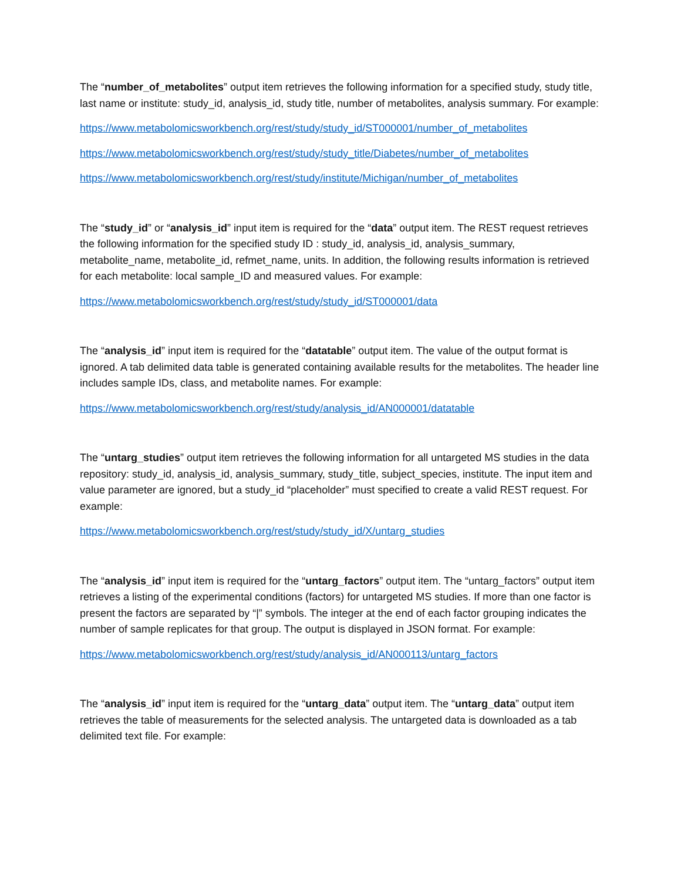The “number_of_metabolites” output item retrieves the following information for a specified study, study title, last name or institute: study_id, analysis_id, study title, number of metabolites, analysis summary. For example:
https://www.metabolomicsworkbench.org/rest/study/study_id/ST000001/number_of_metabolites
https://www.metabolomicsworkbench.org/rest/study/study_title/Diabetes/number_of_metabolites
https://www.metabolomicsworkbench.org/rest/study/institute/Michigan/number_of_metabolites
The “study_id” or “analysis_id” input item is required for the “data” output item. The REST request retrieves the following information for the specified study ID : study_id, analysis_id, analysis_summary, metabolite_name, metabolite_id, refmet_name, units. In addition, the following results information is retrieved for each metabolite: local sample_ID and measured values. For example:
https://www.metabolomicsworkbench.org/rest/study/study_id/ST000001/data
The “analysis_id” input item is required for the “datatable” output item. The value of the output format is ignored. A tab delimited data table is generated containing available results for the metabolites. The header line includes sample IDs, class, and metabolite names. For example:
https://www.metabolomicsworkbench.org/rest/study/analysis_id/AN000001/datatable
The “untarg_studies” output item retrieves the following information for all untargeted MS studies in the data repository: study_id, analysis_id, analysis_summary, study_title, subject_species, institute. The input item and value parameter are ignored, but a study_id “placeholder” must specified to create a valid REST request. For example:
https://www.metabolomicsworkbench.org/rest/study/study_id/X/untarg_studies
The “analysis_id” input item is required for the “untarg_factors” output item. The “untarg_factors” output item retrieves a listing of the experimental conditions (factors) for untargeted MS studies. If more than one factor is present the factors are separated by “|” symbols. The integer at the end of each factor grouping indicates the number of sample replicates for that group. The output is displayed in JSON format. For example:
https://www.metabolomicsworkbench.org/rest/study/analysis_id/AN000113/untarg_factors
The “analysis_id” input item is required for the “untarg_data” output item. The “untarg_data” output item retrieves the table of measurements for the selected analysis. The untargeted data is downloaded as a tab delimited text file. For example: